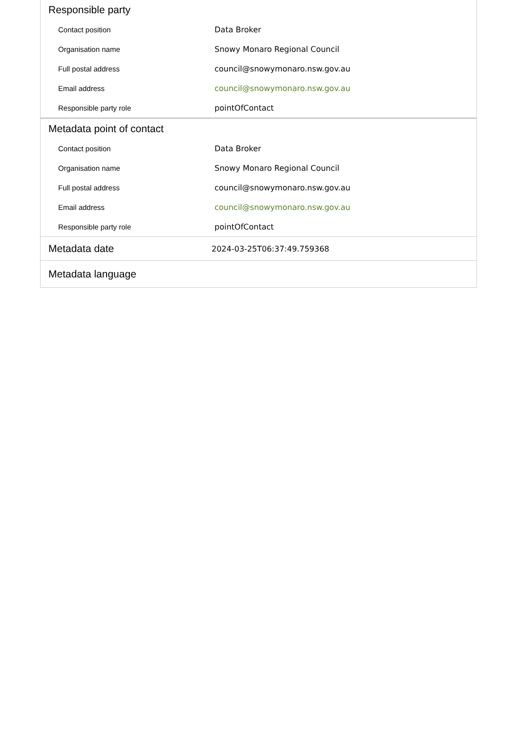Responsible party
| Contact position | Data Broker |
| Organisation name | Snowy Monaro Regional Council |
| Full postal address | council@snowymonaro.nsw.gov.au |
| Email address | council@snowymonaro.nsw.gov.au |
| Responsible party role | pointOfContact |
Metadata point of contact
| Contact position | Data Broker |
| Organisation name | Snowy Monaro Regional Council |
| Full postal address | council@snowymonaro.nsw.gov.au |
| Email address | council@snowymonaro.nsw.gov.au |
| Responsible party role | pointOfContact |
Metadata date
2024-03-25T06:37:49.759368
Metadata language